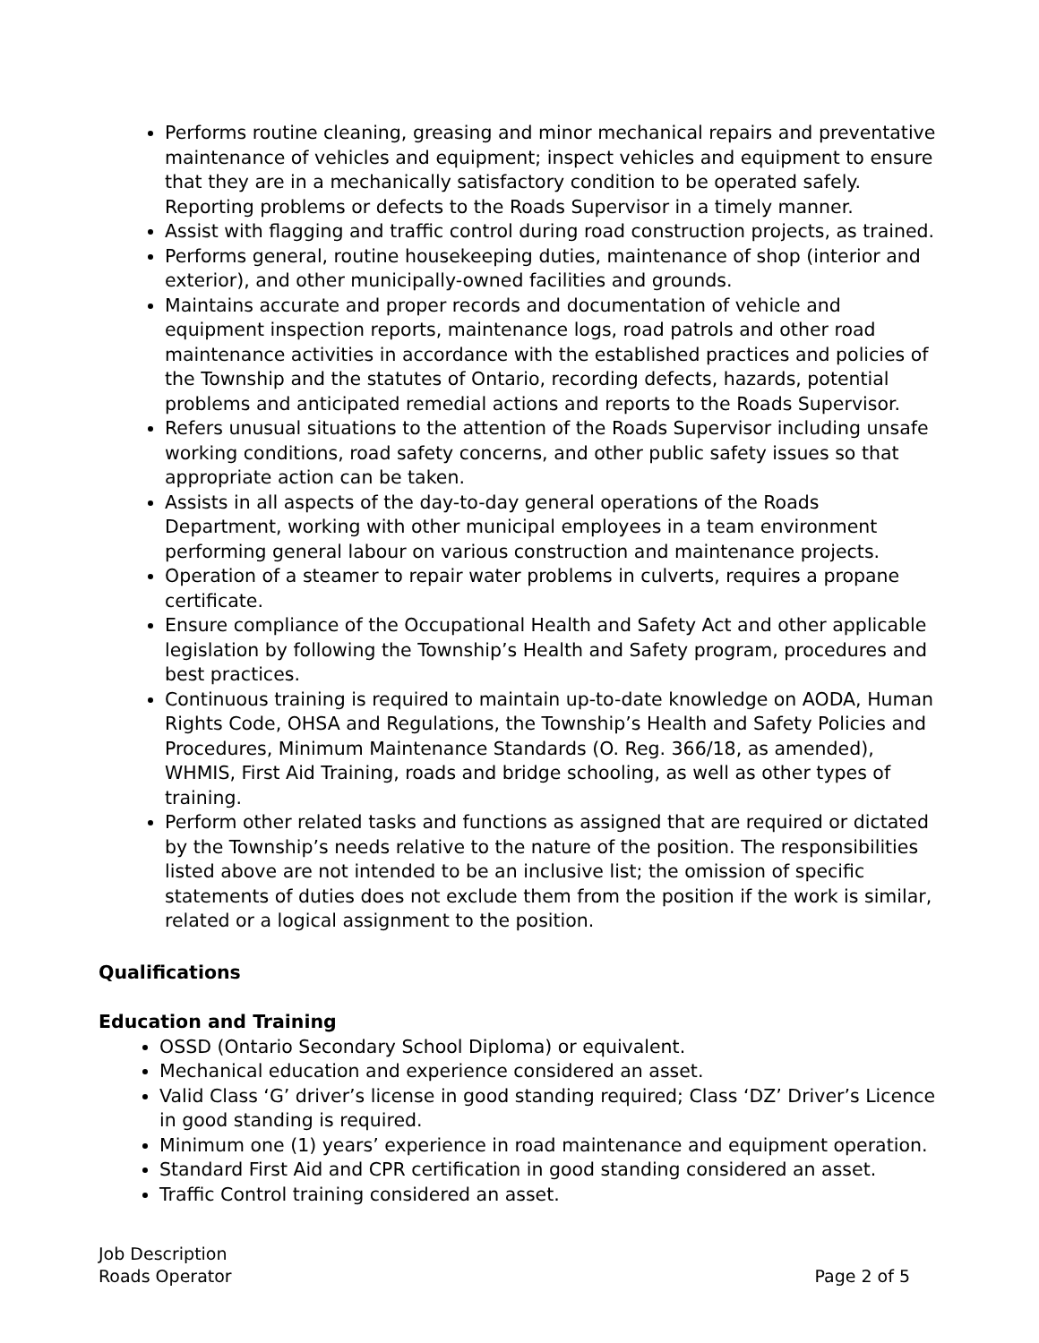Performs routine cleaning, greasing and minor mechanical repairs and preventative maintenance of vehicles and equipment; inspect vehicles and equipment to ensure that they are in a mechanically satisfactory condition to be operated safely. Reporting problems or defects to the Roads Supervisor in a timely manner.
Assist with flagging and traffic control during road construction projects, as trained.
Performs general, routine housekeeping duties, maintenance of shop (interior and exterior), and other municipally-owned facilities and grounds.
Maintains accurate and proper records and documentation of vehicle and equipment inspection reports, maintenance logs, road patrols and other road maintenance activities in accordance with the established practices and policies of the Township and the statutes of Ontario, recording defects, hazards, potential problems and anticipated remedial actions and reports to the Roads Supervisor.
Refers unusual situations to the attention of the Roads Supervisor including unsafe working conditions, road safety concerns, and other public safety issues so that appropriate action can be taken.
Assists in all aspects of the day-to-day general operations of the Roads Department, working with other municipal employees in a team environment performing general labour on various construction and maintenance projects.
Operation of a steamer to repair water problems in culverts, requires a propane certificate.
Ensure compliance of the Occupational Health and Safety Act and other applicable legislation by following the Township’s Health and Safety program, procedures and best practices.
Continuous training is required to maintain up-to-date knowledge on AODA, Human Rights Code, OHSA and Regulations, the Township’s Health and Safety Policies and Procedures, Minimum Maintenance Standards (O. Reg. 366/18, as amended), WHMIS, First Aid Training, roads and bridge schooling, as well as other types of training.
Perform other related tasks and functions as assigned that are required or dictated by the Township’s needs relative to the nature of the position. The responsibilities listed above are not intended to be an inclusive list; the omission of specific statements of duties does not exclude them from the position if the work is similar, related or a logical assignment to the position.
Qualifications
Education and Training
OSSD (Ontario Secondary School Diploma) or equivalent.
Mechanical education and experience considered an asset.
Valid Class ‘G’ driver’s license in good standing required; Class ‘DZ’ Driver’s Licence in good standing is required.
Minimum one (1) years’ experience in road maintenance and equipment operation.
Standard First Aid and CPR certification in good standing considered an asset.
Traffic Control training considered an asset.
Job Description
Roads Operator Page 2 of 5